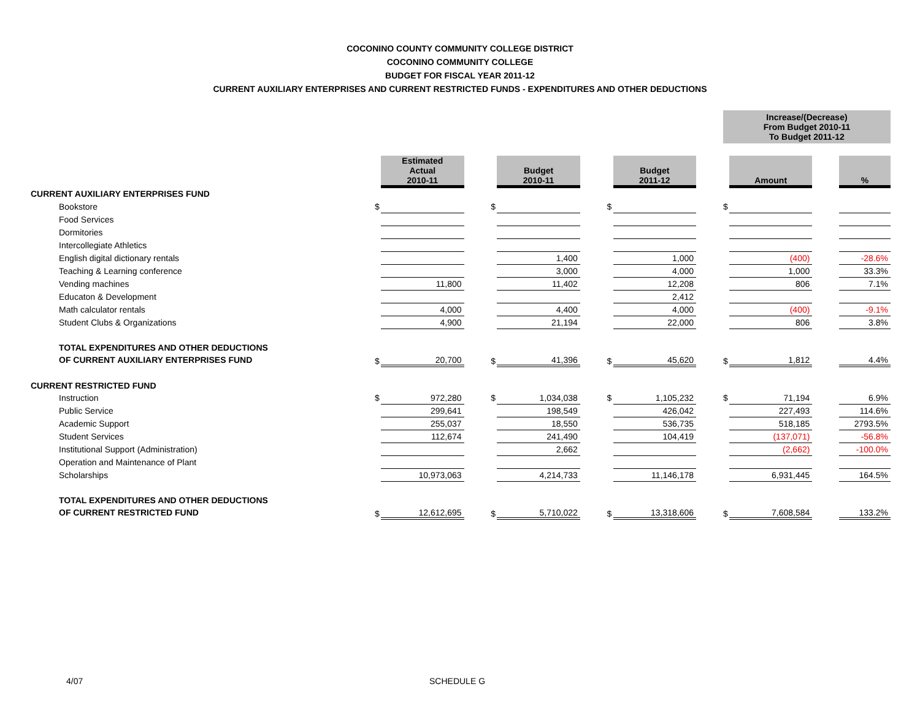COCONINO COUNTY COMMUNITY COLLEGE DISTRICT
COCONINO COMMUNITY COLLEGE
BUDGET FOR FISCAL YEAR 2011-12
CURRENT AUXILIARY ENTERPRISES AND CURRENT RESTRICTED FUNDS - EXPENDITURES AND OTHER DEDUCTIONS
| | | | | | | | | | | Increase/(Decrease) From Budget 2010-11 To Budget 2011-12 | | | |
| | | Estimated Actual 2010-11 | | | Budget 2010-11 | | | Budget 2011-12 | | | Amount | | % |
| CURRENT AUXILIARY ENTERPRISES FUND | | | | | | | | | | | | | |
| Bookstore | $ | | | $ | | | $ | | | $ | | | |
| Food Services | | | | | | | | | | | | | |
| Dormitories | | | | | | | | | | | | | |
| Intercollegiate Athletics | | | | | | | | | | | | | |
| English digital dictionary rentals | | | | | 1,400 | | | 1,000 | | | (400) | | -28.6% |
| Teaching & Learning conference | | | | | 3,000 | | | 4,000 | | | 1,000 | | 33.3% |
| Vending machines | | 11,800 | | | 11,402 | | | 12,208 | | | 806 | | 7.1% |
| Educaton & Development | | | | | | | | 2,412 | | | | | |
| Math calculator rentals | | 4,000 | | | 4,400 | | | 4,000 | | | (400) | | -9.1% |
| Student Clubs & Organizations | | 4,900 | | | 21,194 | | | 22,000 | | | 806 | | 3.8% |
| TOTAL EXPENDITURES AND OTHER DEDUCTIONS OF CURRENT AUXILIARY ENTERPRISES FUND | $ | 20,700 | | $ | 41,396 | | $ | 45,620 | | $ | 1,812 | | 4.4% |
| CURRENT RESTRICTED FUND | | | | | | | | | | | | | |
| Instruction | $ | 972,280 | | $ | 1,034,038 | | $ | 1,105,232 | | $ | 71,194 | | 6.9% |
| Public Service | | 299,641 | | | 198,549 | | | 426,042 | | | 227,493 | | 114.6% |
| Academic Support | | 255,037 | | | 18,550 | | | 536,735 | | | 518,185 | | 2793.5% |
| Student Services | | 112,674 | | | 241,490 | | | 104,419 | | | (137,071) | | -56.8% |
| Institutional Support (Administration) | | | | | 2,662 | | | | | | (2,662) | | -100.0% |
| Operation and Maintenance of Plant | | | | | | | | | | | | | |
| Scholarships | | 10,973,063 | | | 4,214,733 | | | 11,146,178 | | | 6,931,445 | | 164.5% |
| TOTAL EXPENDITURES AND OTHER DEDUCTIONS OF CURRENT RESTRICTED FUND | $ | 12,612,695 | | $ | 5,710,022 | | $ | 13,318,606 | | $ | 7,608,584 | | 133.2% |
4/07 SCHEDULE G